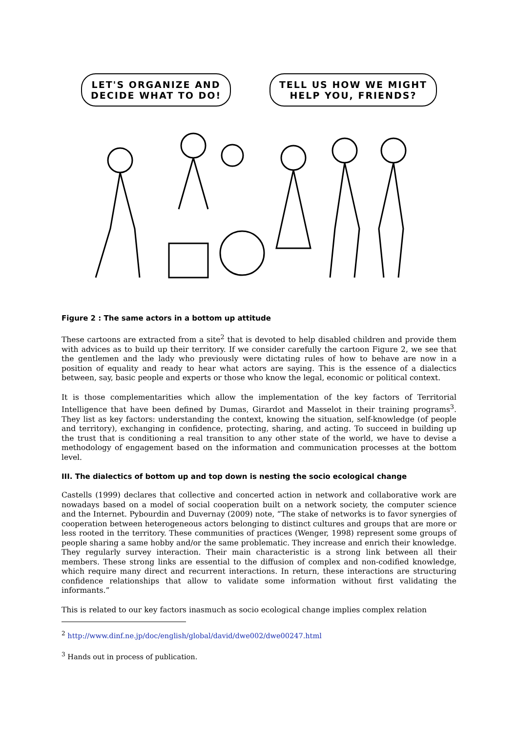LET'S ORGANIZE AND
DECIDE WHAT TO DO!
TELL US HOW WE MIGHT
HELP YOU, FRIENDS?
Figure 2 : The same actors in a bottom up attitude
These cartoons are extracted from a site<sup>2</sup> that is devoted to help disabled children and provide them with advices as to build up their territory. If we consider carefully the cartoon Figure 2, we see that the gentlemen and the lady who previously were dictating rules of how to behave are now in a position of equality and ready to hear what actors are saying. This is the essence of a dialectics between, say, basic people and experts or those who know the legal, economic or political context.
It is those complementarities which allow the implementation of the key factors of Territorial Intelligence that have been defined by Dumas, Girardot and Masselot in their training programs<sup>3</sup>. They list as key factors: understanding the context, knowing the situation, self-knowledge (of people and territory), exchanging in confidence, protecting, sharing, and acting. To succeed in building up the trust that is conditioning a real transition to any other state of the world, we have to devise a methodology of engagement based on the information and communication processes at the bottom level.
III. The dialectics of bottom up and top down is nesting the socio ecological change
Castells (1999) declares that collective and concerted action in network and collaborative work are nowadays based on a model of social cooperation built on a network society, the computer science and the Internet. Pybourdin and Duvernay (2009) note, “The stake of networks is to favor synergies of cooperation between heterogeneous actors belonging to distinct cultures and groups that are more or less rooted in the territory. These communities of practices (Wenger, 1998) represent some groups of people sharing a same hobby and/or the same problematic. They increase and enrich their knowledge. They regularly survey interaction. Their main characteristic is a strong link between all their members. These strong links are essential to the diffusion of complex and non-codified knowledge, which require many direct and recurrent interactions. In return, these interactions are structuring confidence relationships that allow to validate some information without first validating the informants.”
This is related to our key factors inasmuch as socio ecological change implies complex relation
<sup>2</sup> http://www.dinf.ne.jp/doc/english/global/david/dwe002/dwe00247.html
<sup>3</sup> Hands out in process of publication.